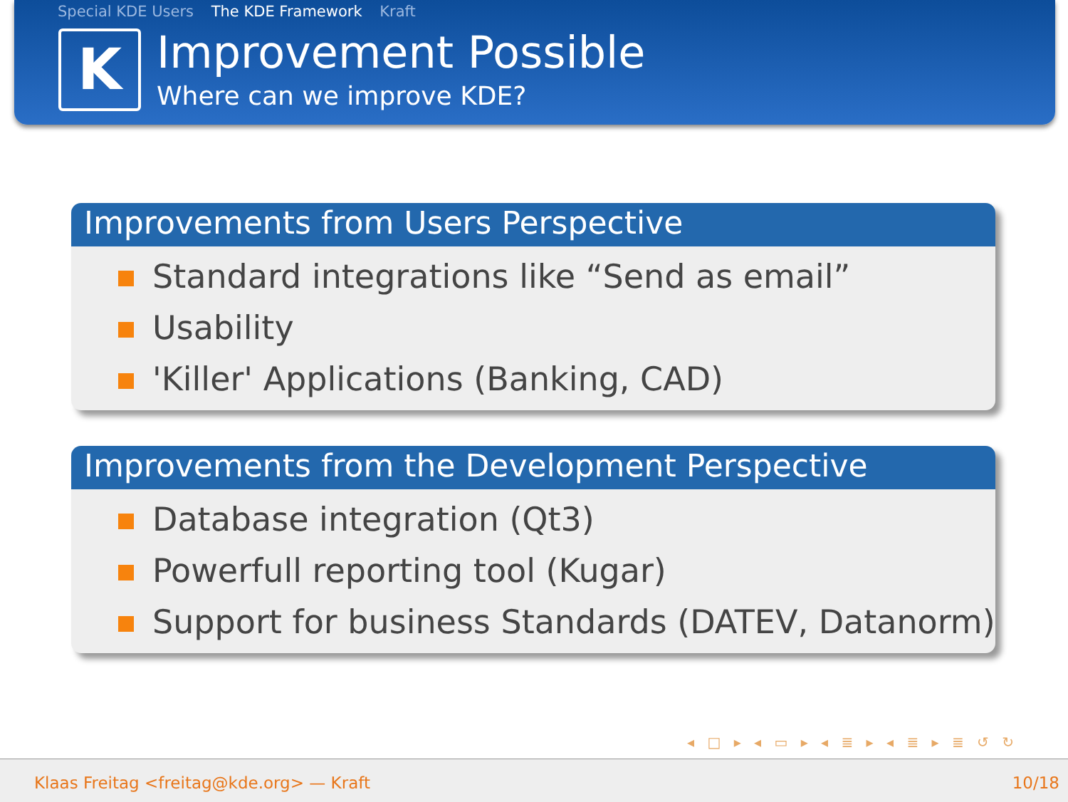Special KDE Users The KDE Framework Kraft
K
Improvement Possible
Where can we improve KDE?
Improvements from Users Perspective
Standard integrations like “Send as email”
Usability
'Killer' Applications (Banking, CAD)
Improvements from the Development Perspective
Database integration (Qt3)
Powerfull reporting tool (Kugar)
Support for business Standards (DATEV, Datanorm)
◂ □ ▸ ◂ ▭ ▸ ◂ ≣ ▸ ◂ ≣ ▸ ≣ ↺ ↻
Klaas Freitag <freitag@kde.org> — Kraft 10/18